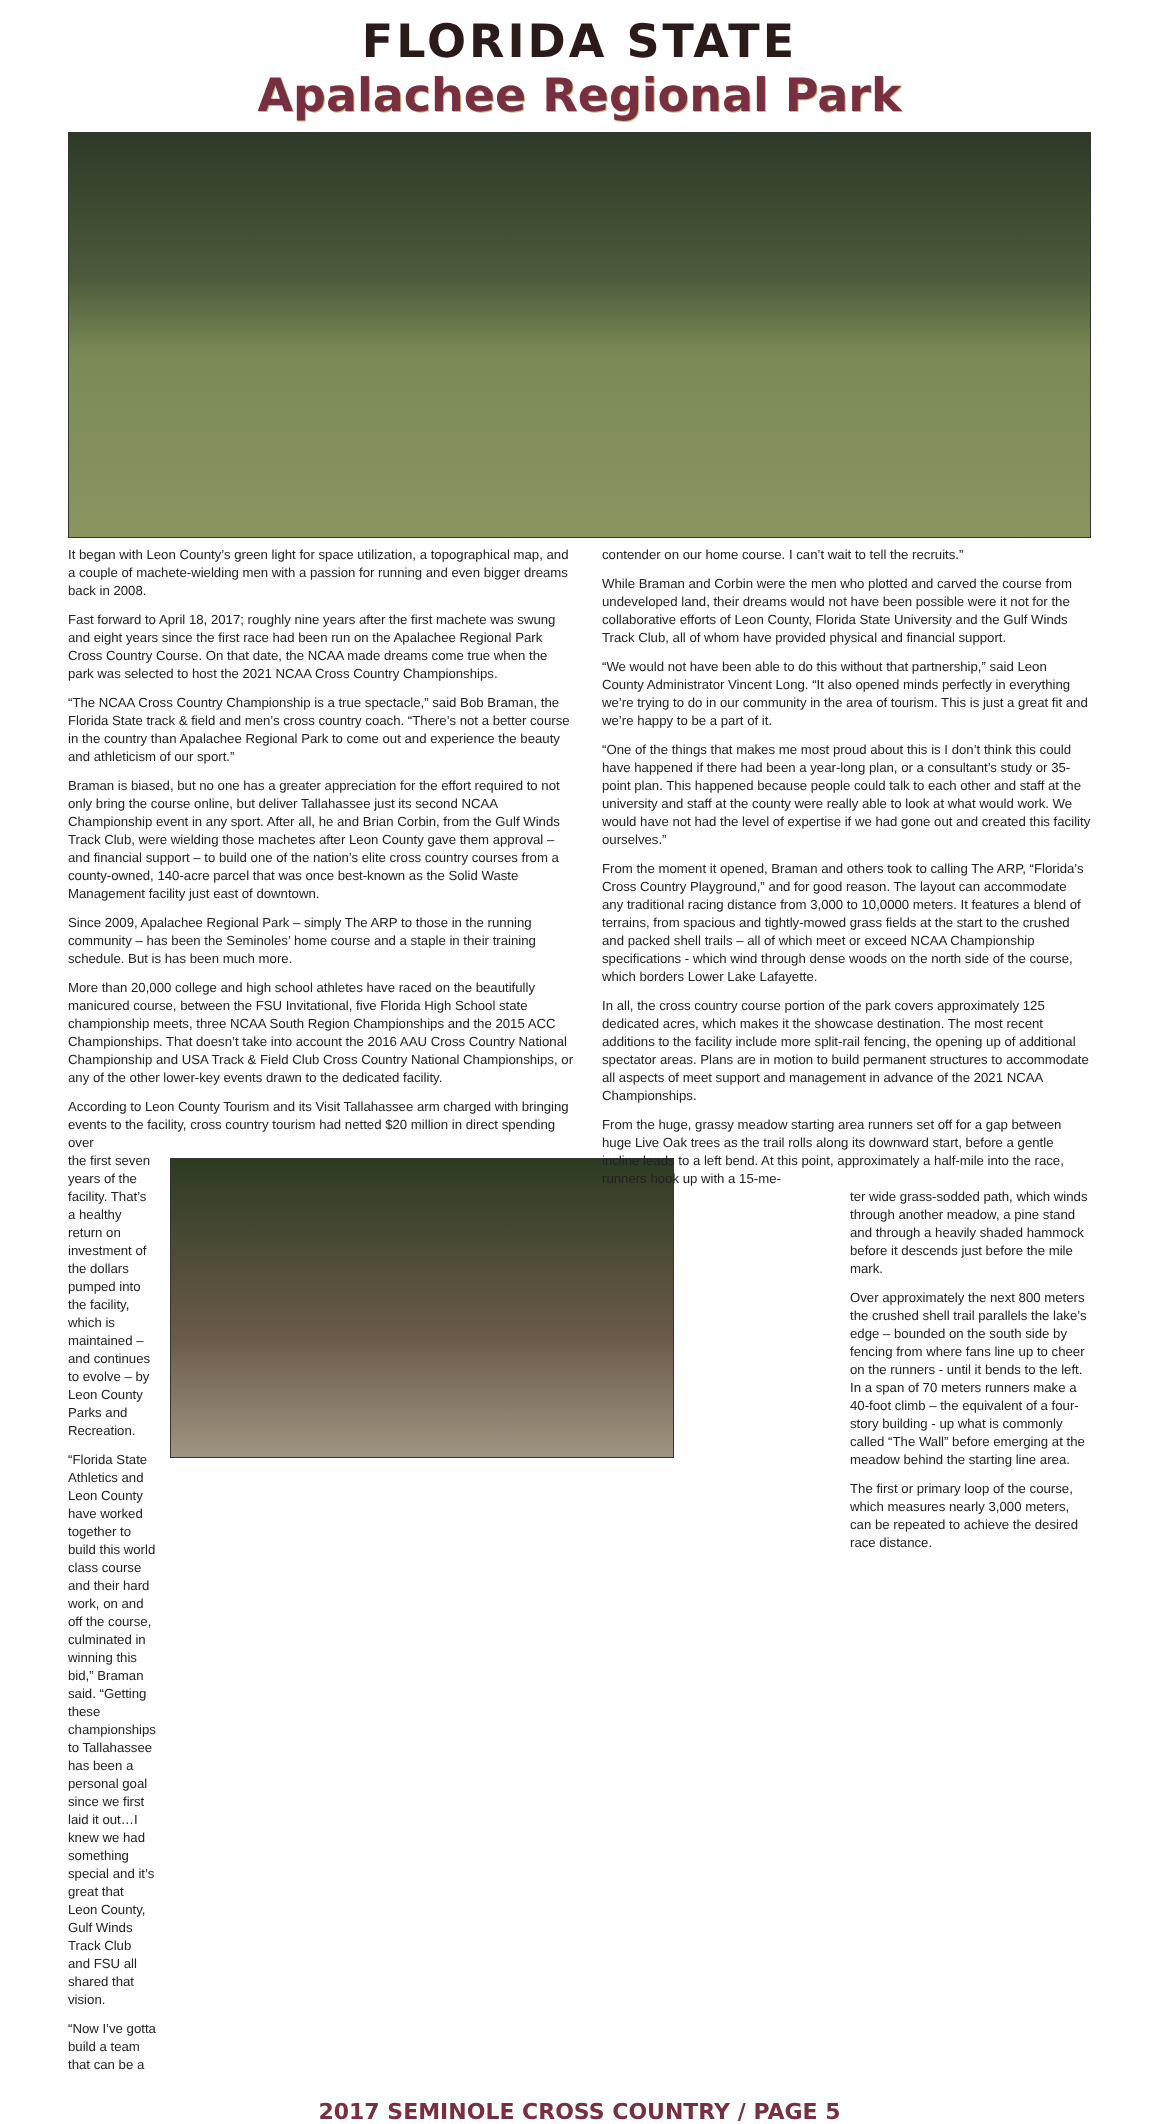FLORIDA STATE
Apalachee Regional Park
It began with Leon County’s green light for space utilization, a topographical map, and a couple of machete-wielding men with a passion for running and even bigger dreams back in 2008.
Fast forward to April 18, 2017; roughly nine years after the first machete was swung and eight years since the first race had been run on the Apalachee Regional Park Cross Country Course. On that date, the NCAA made dreams come true when the park was selected to host the 2021 NCAA Cross Country Championships.
“The NCAA Cross Country Championship is a true spectacle,” said Bob Braman, the Florida State track & field and men’s cross country coach. “There’s not a better course in the country than Apalachee Regional Park to come out and experience the beauty and athleticism of our sport.”
Braman is biased, but no one has a greater appreciation for the effort required to not only bring the course online, but deliver Tallahassee just its second NCAA Championship event in any sport. After all, he and Brian Corbin, from the Gulf Winds Track Club, were wielding those machetes after Leon County gave them approval – and financial support – to build one of the nation’s elite cross country courses from a county-owned, 140-acre parcel that was once best-known as the Solid Waste Management facility just east of downtown.
Since 2009, Apalachee Regional Park – simply The ARP to those in the running community – has been the Seminoles’ home course and a staple in their training schedule. But is has been much more.
More than 20,000 college and high school athletes have raced on the beautifully manicured course, between the FSU Invitational, five Florida High School state championship meets, three NCAA South Region Championships and the 2015 ACC Championships. That doesn’t take into account the 2016 AAU Cross Country National Championship and USA Track & Field Club Cross Country National Championships, or any of the other lower-key events drawn to the dedicated facility.
According to Leon County Tourism and its Visit Tallahassee arm charged with bringing events to the facility, cross country tourism had netted $20 million in direct spending over
the first seven years of the facility. That’s a healthy return on investment of the dollars pumped into the facility, which is maintained – and continues to evolve – by Leon County Parks and Recreation.
“Florida State Athletics and Leon County have worked together to build this world class course and their hard work, on and off the course, culminated in winning this bid,” Braman said. “Getting these championships to Tallahassee has been a personal goal since we first laid it out…I knew we had something special and it’s great that Leon County, Gulf Winds Track Club and FSU all shared that vision.
“Now I’ve gotta build a team that can be a
contender on our home course. I can’t wait to tell the recruits.”
While Braman and Corbin were the men who plotted and carved the course from undeveloped land, their dreams would not have been possible were it not for the collaborative efforts of Leon County, Florida State University and the Gulf Winds Track Club, all of whom have provided physical and financial support.
“We would not have been able to do this without that partnership,” said Leon County Administrator Vincent Long. “It also opened minds perfectly in everything we’re trying to do in our community in the area of tourism. This is just a great fit and we’re happy to be a part of it.
“One of the things that makes me most proud about this is I don’t think this could have happened if there had been a year-long plan, or a consultant’s study or 35-point plan. This happened because people could talk to each other and staff at the university and staff at the county were really able to look at what would work. We would have not had the level of expertise if we had gone out and created this facility ourselves.”
From the moment it opened, Braman and others took to calling The ARP, “Florida’s Cross Country Playground,” and for good reason. The layout can accommodate any traditional racing distance from 3,000 to 10,0000 meters. It features a blend of terrains, from spacious and tightly-mowed grass fields at the start to the crushed and packed shell trails – all of which meet or exceed NCAA Championship specifications - which wind through dense woods on the north side of the course, which borders Lower Lake Lafayette.
In all, the cross country course portion of the park covers approximately 125 dedicated acres, which makes it the showcase destination. The most recent additions to the facility include more split-rail fencing, the opening up of additional spectator areas. Plans are in motion to build permanent structures to accommodate all aspects of meet support and management in advance of the 2021 NCAA Championships.
From the huge, grassy meadow starting area runners set off for a gap between huge Live Oak trees as the trail rolls along its downward start, before a gentle incline leads to a left bend. At this point, approximately a half-mile into the race, runners hook up with a 15-me-
ter wide grass-sodded path, which winds through another meadow, a pine stand and through a heavily shaded hammock before it descends just before the mile mark.
Over approximately the next 800 meters the crushed shell trail parallels the lake’s edge – bounded on the south side by fencing from where fans line up to cheer on the runners - until it bends to the left. In a span of 70 meters runners make a 40-foot climb – the equivalent of a four-story building - up what is commonly called “The Wall” before emerging at the meadow behind the starting line area.
The first or primary loop of the course, which measures nearly 3,000 meters, can be repeated to achieve the desired race distance.
2017 SEMINOLE CROSS COUNTRY / PAGE 5